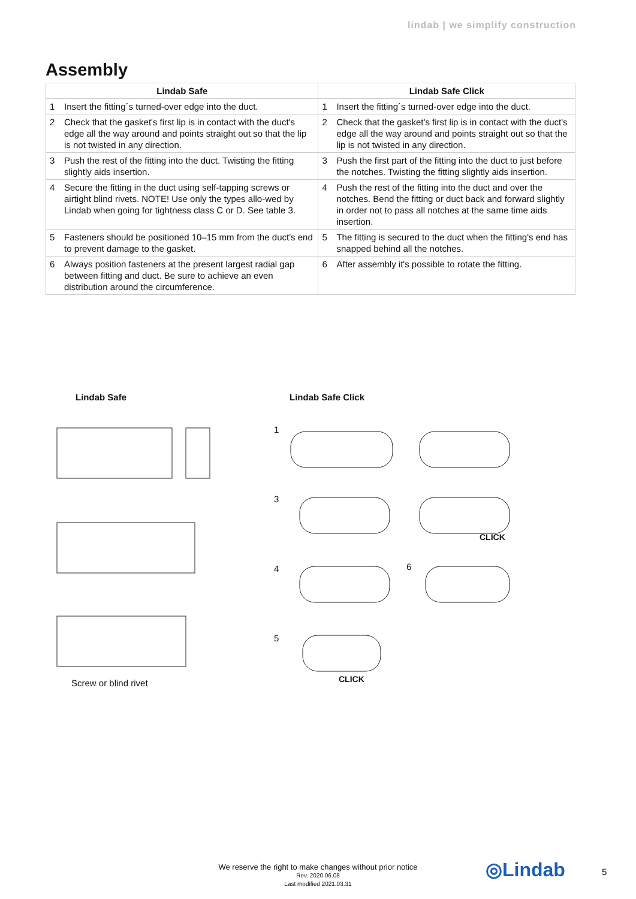lindab | we simplify construction
Assembly
| Lindab Safe | | Lindab Safe Click | |
| --- | --- | --- | --- |
| 1 | Insert the fitting´s turned-over edge into the duct. | 1 | Insert the fitting´s turned-over edge into the duct. |
| 2 | Check that the gasket's first lip is in contact with the duct's edge all the way around and points straight out so that the lip is not twisted in any direction. | 2 | Check that the gasket's first lip is in contact with the duct's edge all the way around and points straight out so that the lip is not twisted in any direction. |
| 3 | Push the rest of the fitting into the duct. Twisting the fitting slightly aids insertion. | 3 | Push the first part of the fitting into the duct to just before the notches. Twisting the fitting slightly aids insertion. |
| 4 | Secure the fitting in the duct using self-tapping screws or airtight blind rivets. NOTE! Use only the types allo-wed by Lindab when going for tightness class C or D. See table 3. | 4 | Push the rest of the fitting into the duct and over the notches. Bend the fitting or duct back and forward slightly in order not to pass all notches at the same time aids insertion. |
| 5 | Fasteners should be positioned 10–15 mm from the duct's end to prevent damage to the gasket. | 5 | The fitting is secured to the duct when the fitting's end has snapped behind all the notches. |
| 6 | Always position fasteners at the present largest radial gap between fitting and duct. Be sure to achieve an even distribution around the circumference. | 6 | After assembly it's possible to rotate the fitting. |
Lindab Safe Lindab Safe Click
1
3
4 6
5
CLICK
CLICK
Screw or blind rivet
We reserve the right to make changes without prior notice
Rev. 2020.06.08
Last modified 2021.03.31
◎Lindab 5